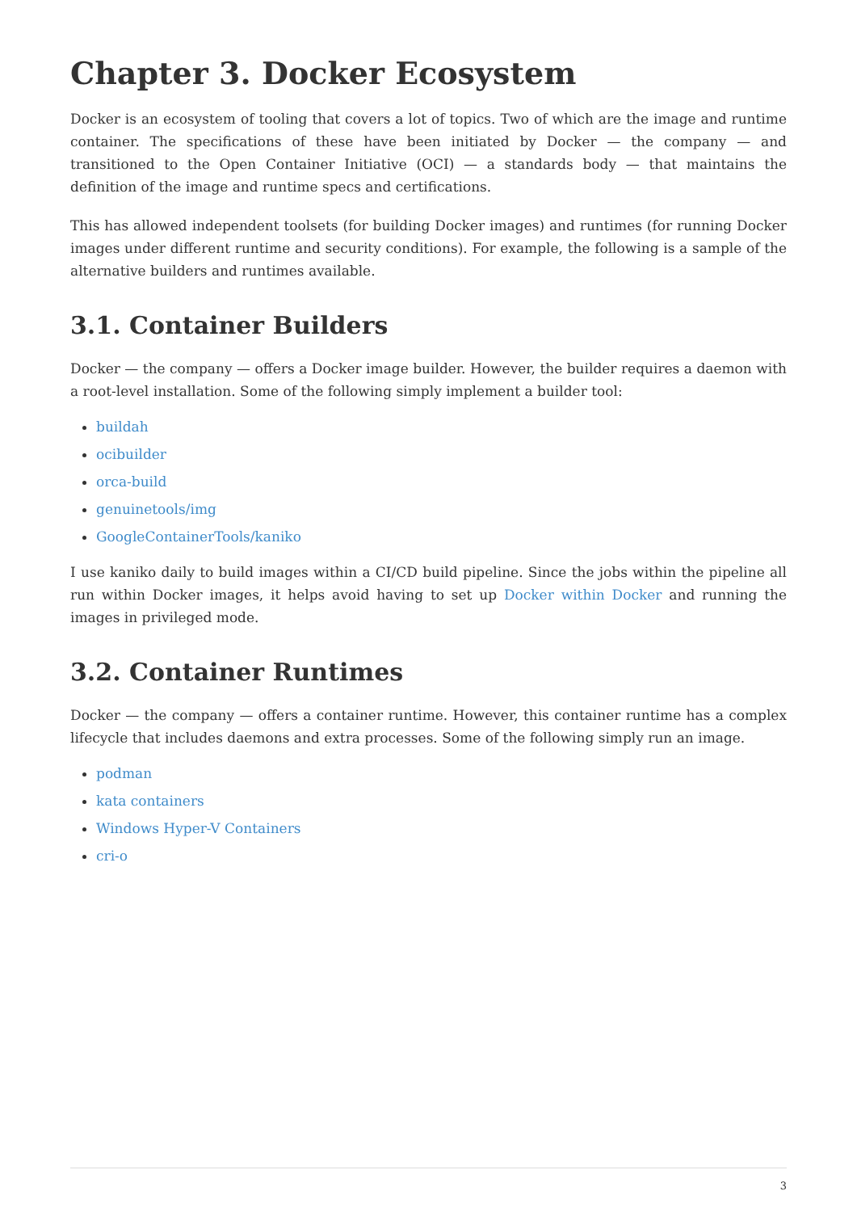Chapter 3. Docker Ecosystem
Docker is an ecosystem of tooling that covers a lot of topics. Two of which are the image and runtime container. The specifications of these have been initiated by Docker — the company — and transitioned to the Open Container Initiative (OCI) — a standards body — that maintains the definition of the image and runtime specs and certifications.
This has allowed independent toolsets (for building Docker images) and runtimes (for running Docker images under different runtime and security conditions). For example, the following is a sample of the alternative builders and runtimes available.
3.1. Container Builders
Docker — the company — offers a Docker image builder. However, the builder requires a daemon with a root-level installation. Some of the following simply implement a builder tool:
buildah
ocibuilder
orca-build
genuinetools/img
GoogleContainerTools/kaniko
I use kaniko daily to build images within a CI/CD build pipeline. Since the jobs within the pipeline all run within Docker images, it helps avoid having to set up Docker within Docker and running the images in privileged mode.
3.2. Container Runtimes
Docker — the company — offers a container runtime. However, this container runtime has a complex lifecycle that includes daemons and extra processes. Some of the following simply run an image.
podman
kata containers
Windows Hyper-V Containers
cri-o
3